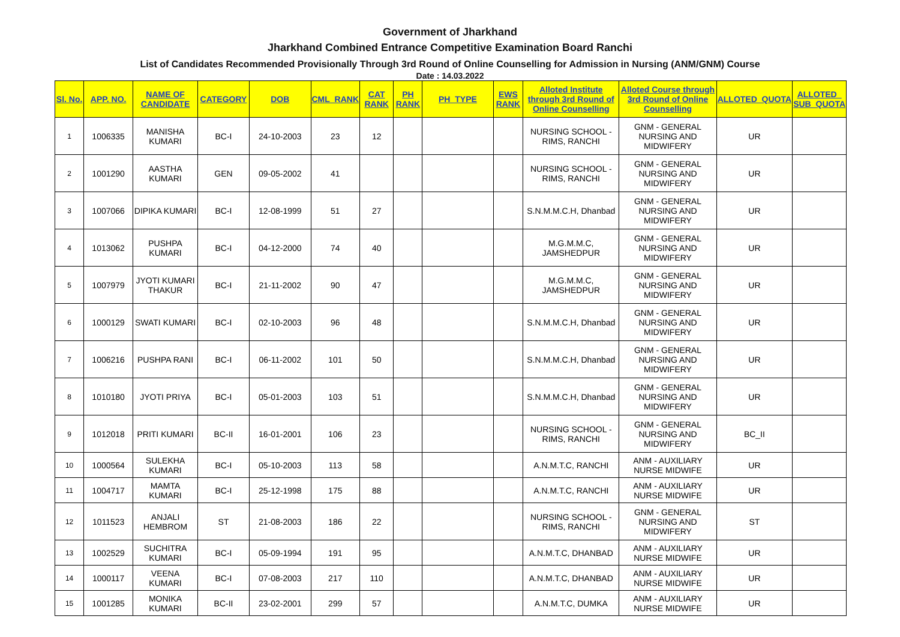Government of Jharkhand
Jharkhand Combined Entrance Competitive Examination Board Ranchi
List of Candidates Recommended Provisionally Through 3rd Round of Online Counselling for Admission in Nursing (ANM/GNM) Course
Date : 14.03.2022
| Sl. No. | APP. NO. | NAME OF CANDIDATE | CATEGORY | DOB | CML_RANK | CAT RANK | PH RANK | PH_TYPE | EWS RANK | Alloted Institute through 3rd Round of Online Counselling | Alloted Course through 3rd Round of Online Counselling | ALLOTED_QUOTA | ALLOTED_ SUB_QUOTA |
| --- | --- | --- | --- | --- | --- | --- | --- | --- | --- | --- | --- | --- | --- |
| 1 | 1006335 | MANISHA KUMARI | BC-I | 24-10-2003 | 23 | 12 | | | | NURSING SCHOOL - RIMS, RANCHI | GNM - GENERAL NURSING AND MIDWIFERY | UR | |
| 2 | 1001290 | AASTHA KUMARI | GEN | 09-05-2002 | 41 | | | | | NURSING SCHOOL - RIMS, RANCHI | GNM - GENERAL NURSING AND MIDWIFERY | UR | |
| 3 | 1007066 | DIPIKA KUMARI | BC-I | 12-08-1999 | 51 | 27 | | | | S.N.M.M.C.H, Dhanbad | GNM - GENERAL NURSING AND MIDWIFERY | UR | |
| 4 | 1013062 | PUSHPA KUMARI | BC-I | 04-12-2000 | 74 | 40 | | | | M.G.M.M.C, JAMSHEDPUR | GNM - GENERAL NURSING AND MIDWIFERY | UR | |
| 5 | 1007979 | JYOTI KUMARI THAKUR | BC-I | 21-11-2002 | 90 | 47 | | | | M.G.M.M.C, JAMSHEDPUR | GNM - GENERAL NURSING AND MIDWIFERY | UR | |
| 6 | 1000129 | SWATI KUMARI | BC-I | 02-10-2003 | 96 | 48 | | | | S.N.M.M.C.H, Dhanbad | GNM - GENERAL NURSING AND MIDWIFERY | UR | |
| 7 | 1006216 | PUSHPA RANI | BC-I | 06-11-2002 | 101 | 50 | | | | S.N.M.M.C.H, Dhanbad | GNM - GENERAL NURSING AND MIDWIFERY | UR | |
| 8 | 1010180 | JYOTI PRIYA | BC-I | 05-01-2003 | 103 | 51 | | | | S.N.M.M.C.H, Dhanbad | GNM - GENERAL NURSING AND MIDWIFERY | UR | |
| 9 | 1012018 | PRITI KUMARI | BC-II | 16-01-2001 | 106 | 23 | | | | NURSING SCHOOL - RIMS, RANCHI | GNM - GENERAL NURSING AND MIDWIFERY | BC_II | |
| 10 | 1000564 | SULEKHA KUMARI | BC-I | 05-10-2003 | 113 | 58 | | | | A.N.M.T.C, RANCHI | ANM - AUXILIARY NURSE MIDWIFE | UR | |
| 11 | 1004717 | MAMTA KUMARI | BC-I | 25-12-1998 | 175 | 88 | | | | A.N.M.T.C, RANCHI | ANM - AUXILIARY NURSE MIDWIFE | UR | |
| 12 | 1011523 | ANJALI HEMBROM | ST | 21-08-2003 | 186 | 22 | | | | NURSING SCHOOL - RIMS, RANCHI | GNM - GENERAL NURSING AND MIDWIFERY | ST | |
| 13 | 1002529 | SUCHITRA KUMARI | BC-I | 05-09-1994 | 191 | 95 | | | | A.N.M.T.C, DHANBAD | ANM - AUXILIARY NURSE MIDWIFE | UR | |
| 14 | 1000117 | VEENA KUMARI | BC-I | 07-08-2003 | 217 | 110 | | | | A.N.M.T.C, DHANBAD | ANM - AUXILIARY NURSE MIDWIFE | UR | |
| 15 | 1001285 | MONIKA KUMARI | BC-II | 23-02-2001 | 299 | 57 | | | | A.N.M.T.C, DUMKA | ANM - AUXILIARY NURSE MIDWIFE | UR | |